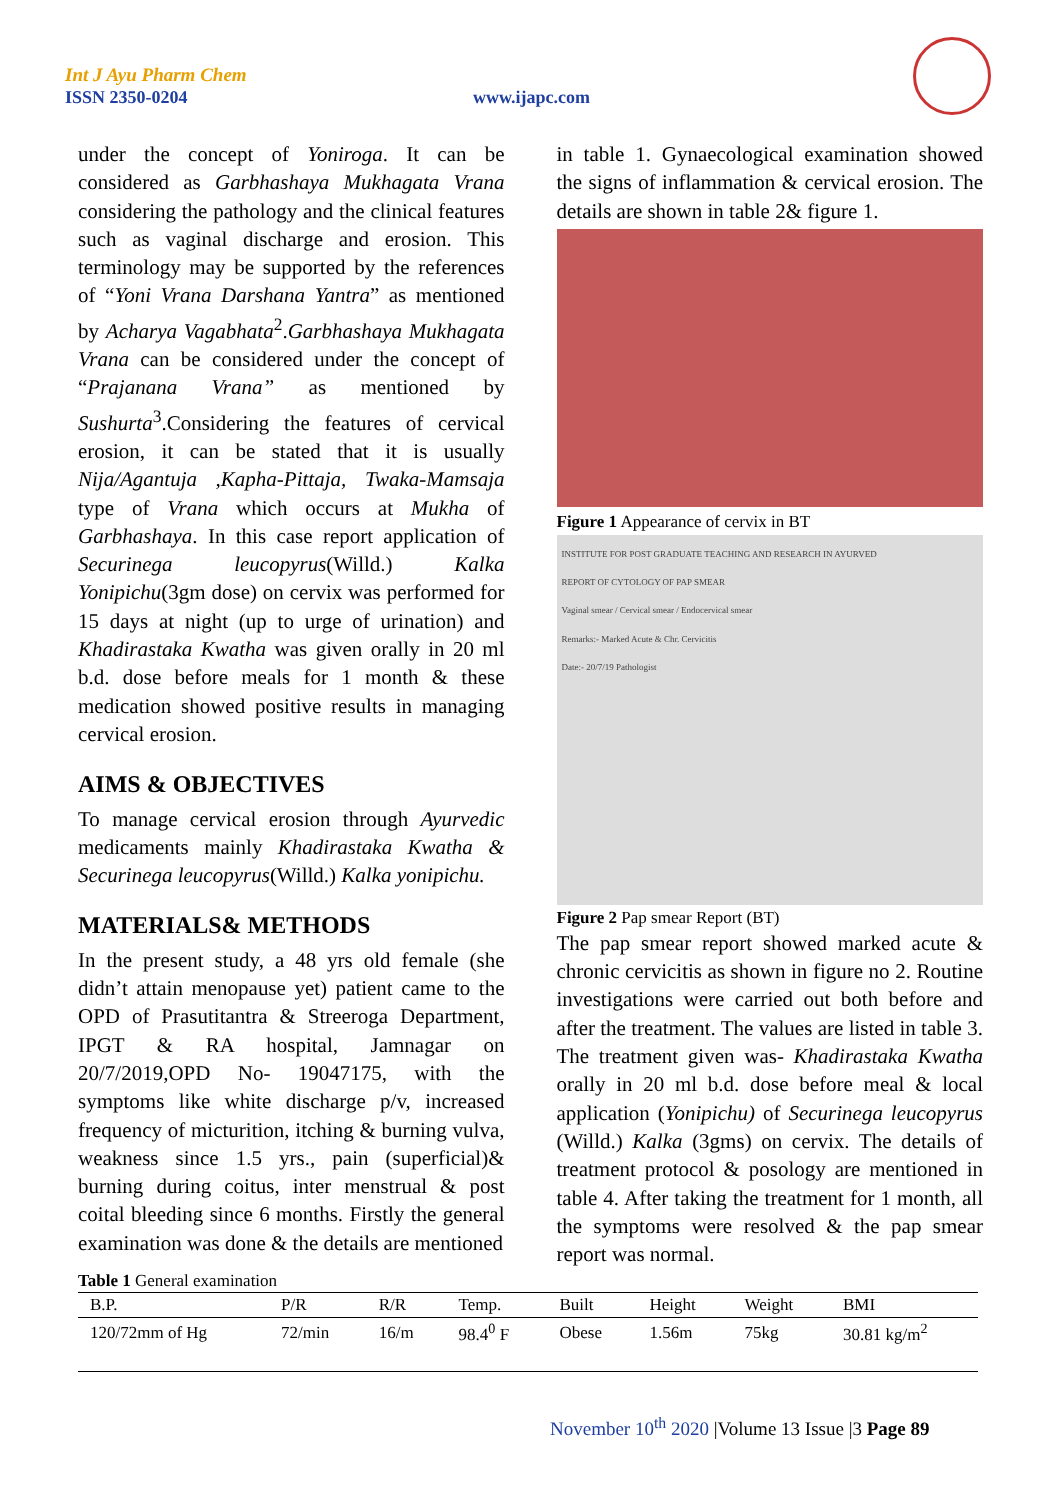Int J Ayu Pharm Chem
ISSN 2350-0204 www.ijapc.com
under the concept of Yoniroga. It can be considered as Garbhashaya Mukhagata Vrana considering the pathology and the clinical features such as vaginal discharge and erosion. This terminology may be supported by the references of “Yoni Vrana Darshana Yantra” as mentioned by Acharya Vagabhata<sup>2</sup>.Garbhashaya Mukhagata Vrana can be considered under the concept of “Prajanana Vrana” as mentioned by Sushurta<sup>3</sup>.Considering the features of cervical erosion, it can be stated that it is usually Nija/Agantuja ,Kapha-Pittaja, Twaka-Mamsaja type of Vrana which occurs at Mukha of Garbhashaya. In this case report application of Securinega leucopyrus(Willd.) Kalka Yonipichu(3gm dose) on cervix was performed for 15 days at night (up to urge of urination) and Khadirastaka Kwatha was given orally in 20 ml b.d. dose before meals for 1 month & these medication showed positive results in managing cervical erosion.
AIMS & OBJECTIVES
To manage cervical erosion through Ayurvedic medicaments mainly Khadirastaka Kwatha & Securinega leucopyrus(Willd.) Kalka yonipichu.
MATERIALS& METHODS
In the present study, a 48 yrs old female (she didn’t attain menopause yet) patient came to the OPD of Prasutitantra & Streeroga Department, IPGT & RA hospital, Jamnagar on 20/7/2019,OPD No- 19047175, with the symptoms like white discharge p/v, increased frequency of micturition, itching & burning vulva, weakness since 1.5 yrs., pain (superficial)& burning during coitus, inter menstrual & post coital bleeding since 6 months. Firstly the general examination was done & the details are mentioned
in table 1. Gynaecological examination showed the signs of inflammation & cervical erosion. The details are shown in table 2& figure 1.
Figure 1 Appearance of cervix in BT
INSTITUTE FOR POST GRADUATE TEACHING AND RESEARCH IN AYURVED
REPORT OF CYTOLOGY OF PAP SMEAR
Vaginal smear / Cervical smear / Endocervical smear
Remarks:- Marked Acute & Chr. Cervicitis
Date:- 20/7/19 Pathologist
Figure 2 Pap smear Report (BT)
The pap smear report showed marked acute & chronic cervicitis as shown in figure no 2. Routine investigations were carried out both before and after the treatment. The values are listed in table 3. The treatment given was- Khadirastaka Kwatha orally in 20 ml b.d. dose before meal & local application (Yonipichu) of Securinega leucopyrus (Willd.) Kalka (3gms) on cervix. The details of treatment protocol & posology are mentioned in table 4. After taking the treatment for 1 month, all the symptoms were resolved & the pap smear report was normal.
Table 1 General examination
| B.P. | P/R | R/R | Temp. | Built | Height | Weight | BMI |
| --- | --- | --- | --- | --- | --- | --- | --- |
| 120/72mm of Hg | 72/min | 16/m | 98.4<sup>0</sup> F | Obese | 1.56m | 75kg | 30.81 kg/m<sup>2</sup> |
November 10<sup>th</sup> 2020 |Volume 13 Issue |3 Page 89